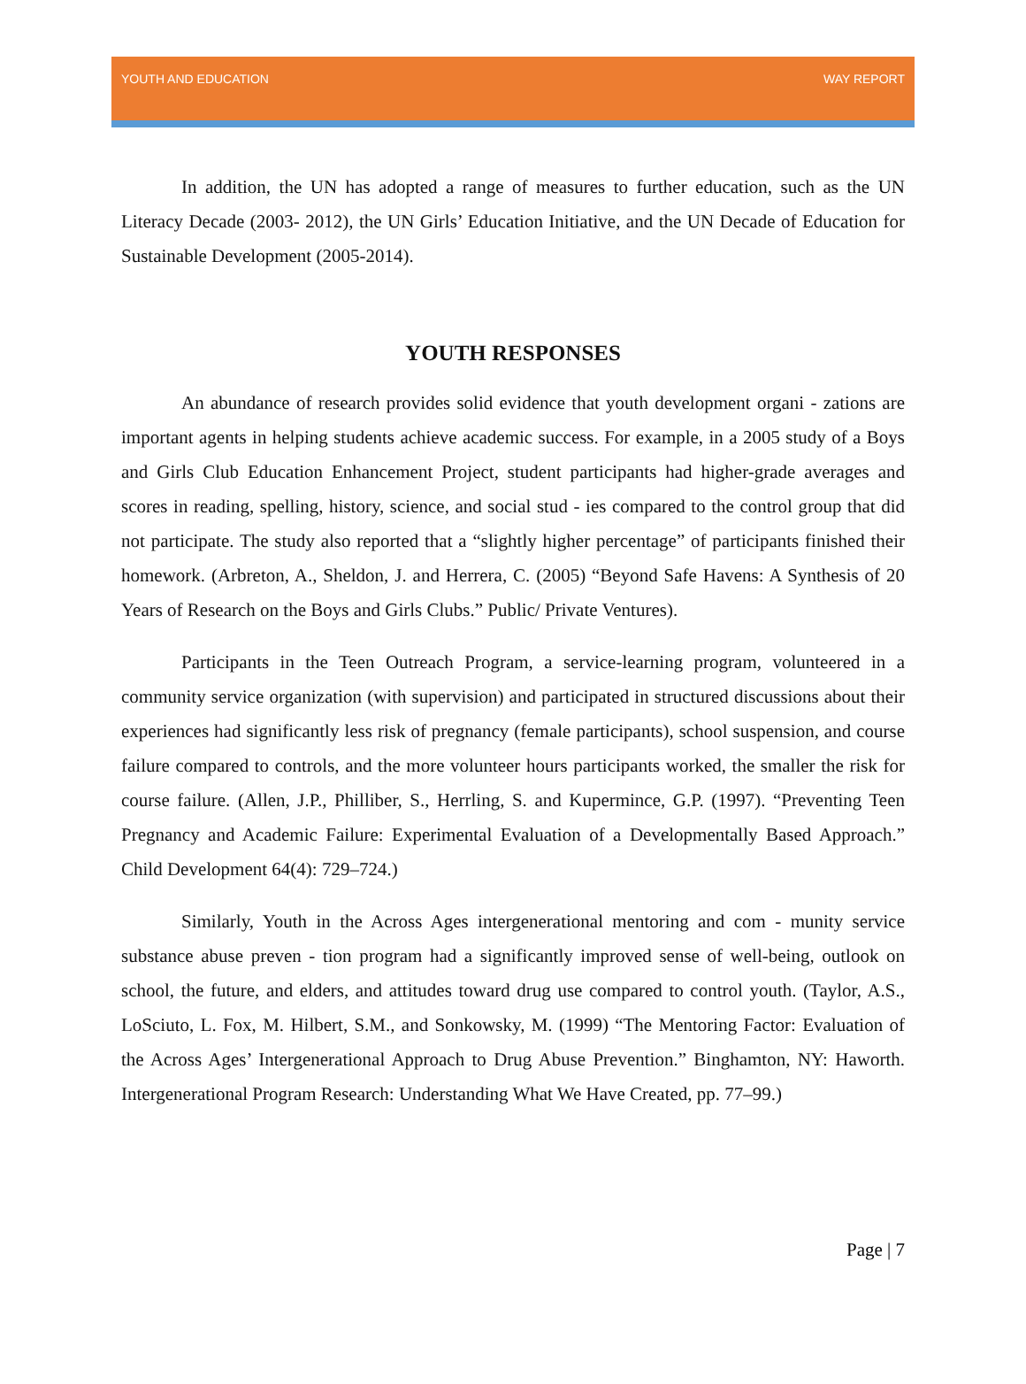YOUTH AND EDUCATION WAY REPORT
In addition, the UN has adopted a range of measures to further education, such as the UN Literacy Decade (2003- 2012), the UN Girls’ Education Initiative, and the UN Decade of Education for Sustainable Development (2005-2014).
YOUTH RESPONSES
An abundance of research provides solid evidence that youth development organi - zations are important agents in helping students achieve academic success. For example, in a 2005 study of a Boys and Girls Club Education Enhancement Project, student participants had higher-grade averages and scores in reading, spelling, history, science, and social stud - ies compared to the control group that did not participate. The study also reported that a “slightly higher percentage” of participants finished their homework. (Arbreton, A., Sheldon, J. and Herrera, C. (2005) “Beyond Safe Havens: A Synthesis of 20 Years of Research on the Boys and Girls Clubs.” Public/ Private Ventures).
Participants in the Teen Outreach Program, a service-learning program, volunteered in a community service organization (with supervision) and participated in structured discussions about their experiences had significantly less risk of pregnancy (female participants), school suspension, and course failure compared to controls, and the more volunteer hours participants worked, the smaller the risk for course failure. (Allen, J.P., Philliber, S., Herrling, S. and Kupermince, G.P. (1997). “Preventing Teen Pregnancy and Academic Failure: Experimental Evaluation of a Developmentally Based Approach.” Child Development 64(4): 729–724.)
Similarly, Youth in the Across Ages intergenerational mentoring and com - munity service substance abuse preven - tion program had a significantly improved sense of well-being, outlook on school, the future, and elders, and attitudes toward drug use compared to control youth. (Taylor, A.S., LoSciuto, L. Fox, M. Hilbert, S.M., and Sonkowsky, M. (1999) “The Mentoring Factor: Evaluation of the Across Ages’ Intergenerational Approach to Drug Abuse Prevention.” Binghamton, NY: Haworth. Intergenerational Program Research: Understanding What We Have Created, pp. 77–99.)
Page | 7